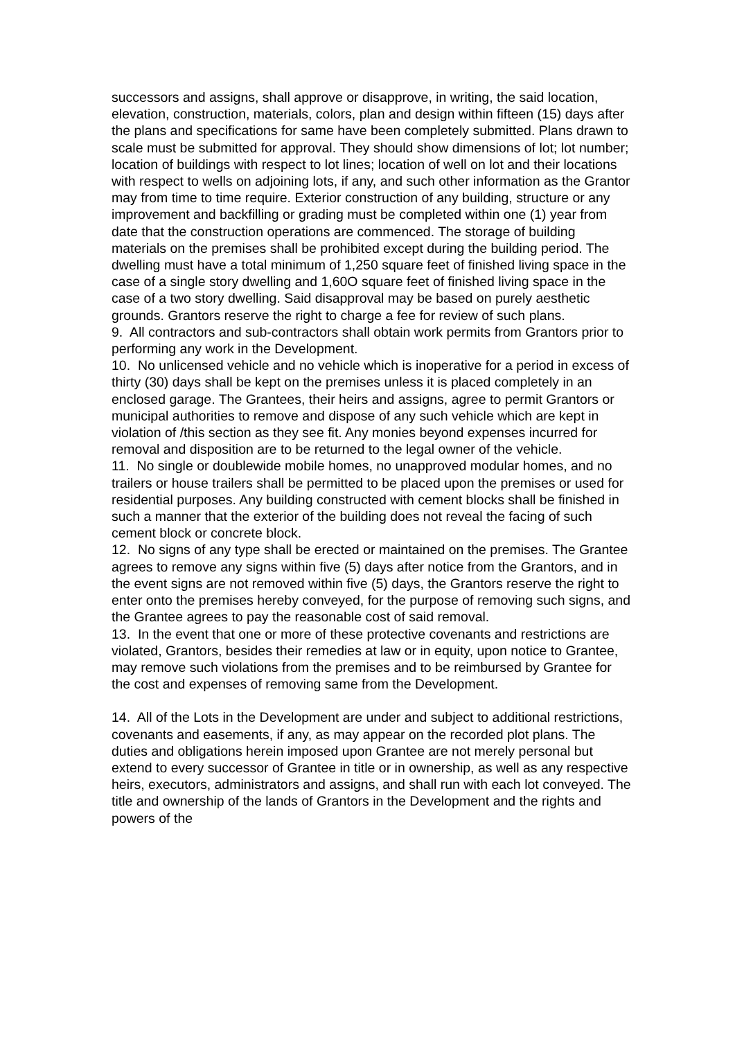successors and assigns, shall approve or disapprove, in writing, the said location, elevation, construction, materials, colors, plan and design within fifteen (15) days after the plans and specifications for same have been completely submitted. Plans drawn to scale must be submitted for approval. They should show dimensions of lot; lot number; location of buildings with respect to lot lines; location of well on lot and their locations with respect to wells on adjoining lots, if any, and such other information as the Grantor may from time to time require. Exterior construction of any building, structure or any improvement and backfilling or grading must be completed within one (1) year from date that the construction operations are commenced. The storage of building materials on the premises shall be prohibited except during the building period. The dwelling must have a total minimum of 1,250 square feet of finished living space in the case of a single story dwelling and 1,60O square feet of finished living space in the case of a two story dwelling. Said disapproval may be based on purely aesthetic grounds. Grantors reserve the right to charge a fee for review of such plans.
9. All contractors and sub-contractors shall obtain work permits from Grantors prior to performing any work in the Development.
10. No unlicensed vehicle and no vehicle which is inoperative for a period in excess of thirty (30) days shall be kept on the premises unless it is placed completely in an enclosed garage. The Grantees, their heirs and assigns, agree to permit Grantors or municipal authorities to remove and dispose of any such vehicle which are kept in violation of /this section as they see fit. Any monies beyond expenses incurred for removal and disposition are to be returned to the legal owner of the vehicle.
11. No single or doublewide mobile homes, no unapproved modular homes, and no trailers or house trailers shall be permitted to be placed upon the premises or used for residential purposes. Any building constructed with cement blocks shall be finished in such a manner that the exterior of the building does not reveal the facing of such cement block or concrete block.
12. No signs of any type shall be erected or maintained on the premises. The Grantee agrees to remove any signs within five (5) days after notice from the Grantors, and in the event signs are not removed within five (5) days, the Grantors reserve the right to enter onto the premises hereby conveyed, for the purpose of removing such signs, and the Grantee agrees to pay the reasonable cost of said removal.
13. In the event that one or more of these protective covenants and restrictions are violated, Grantors, besides their remedies at law or in equity, upon notice to Grantee, may remove such violations from the premises and to be reimbursed by Grantee for the cost and expenses of removing same from the Development.
14. All of the Lots in the Development are under and subject to additional restrictions, covenants and easements, if any, as may appear on the recorded plot plans. The duties and obligations herein imposed upon Grantee are not merely personal but extend to every successor of Grantee in title or in ownership, as well as any respective heirs, executors, administrators and assigns, and shall run with each lot conveyed. The title and ownership of the lands of Grantors in the Development and the rights and powers of the